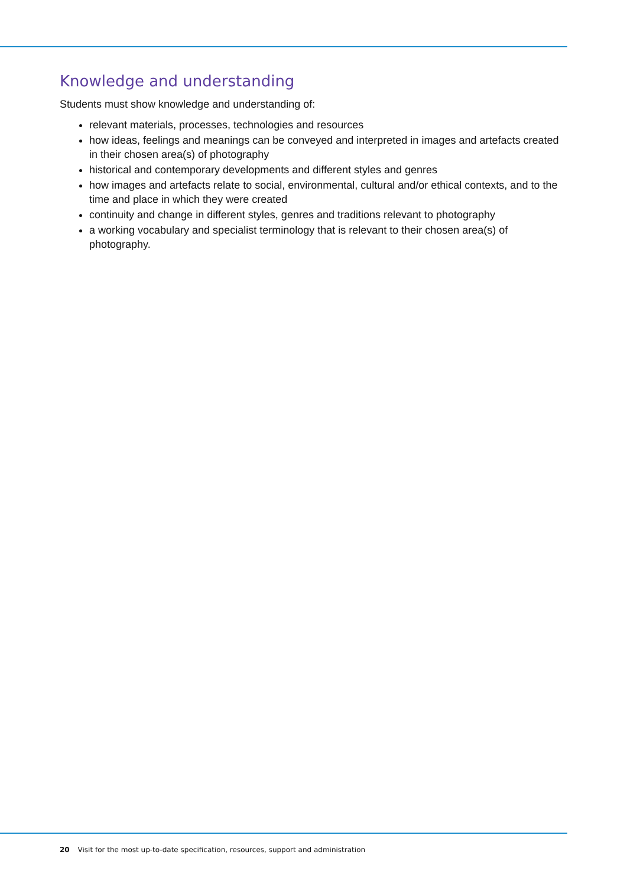Knowledge and understanding
Students must show knowledge and understanding of:
relevant materials, processes, technologies and resources
how ideas, feelings and meanings can be conveyed and interpreted in images and artefacts created in their chosen area(s) of photography
historical and contemporary developments and different styles and genres
how images and artefacts relate to social, environmental, cultural and/or ethical contexts, and to the time and place in which they were created
continuity and change in different styles, genres and traditions relevant to photography
a working vocabulary and specialist terminology that is relevant to their chosen area(s) of photography.
20 Visit for the most up-to-date specification, resources, support and administration